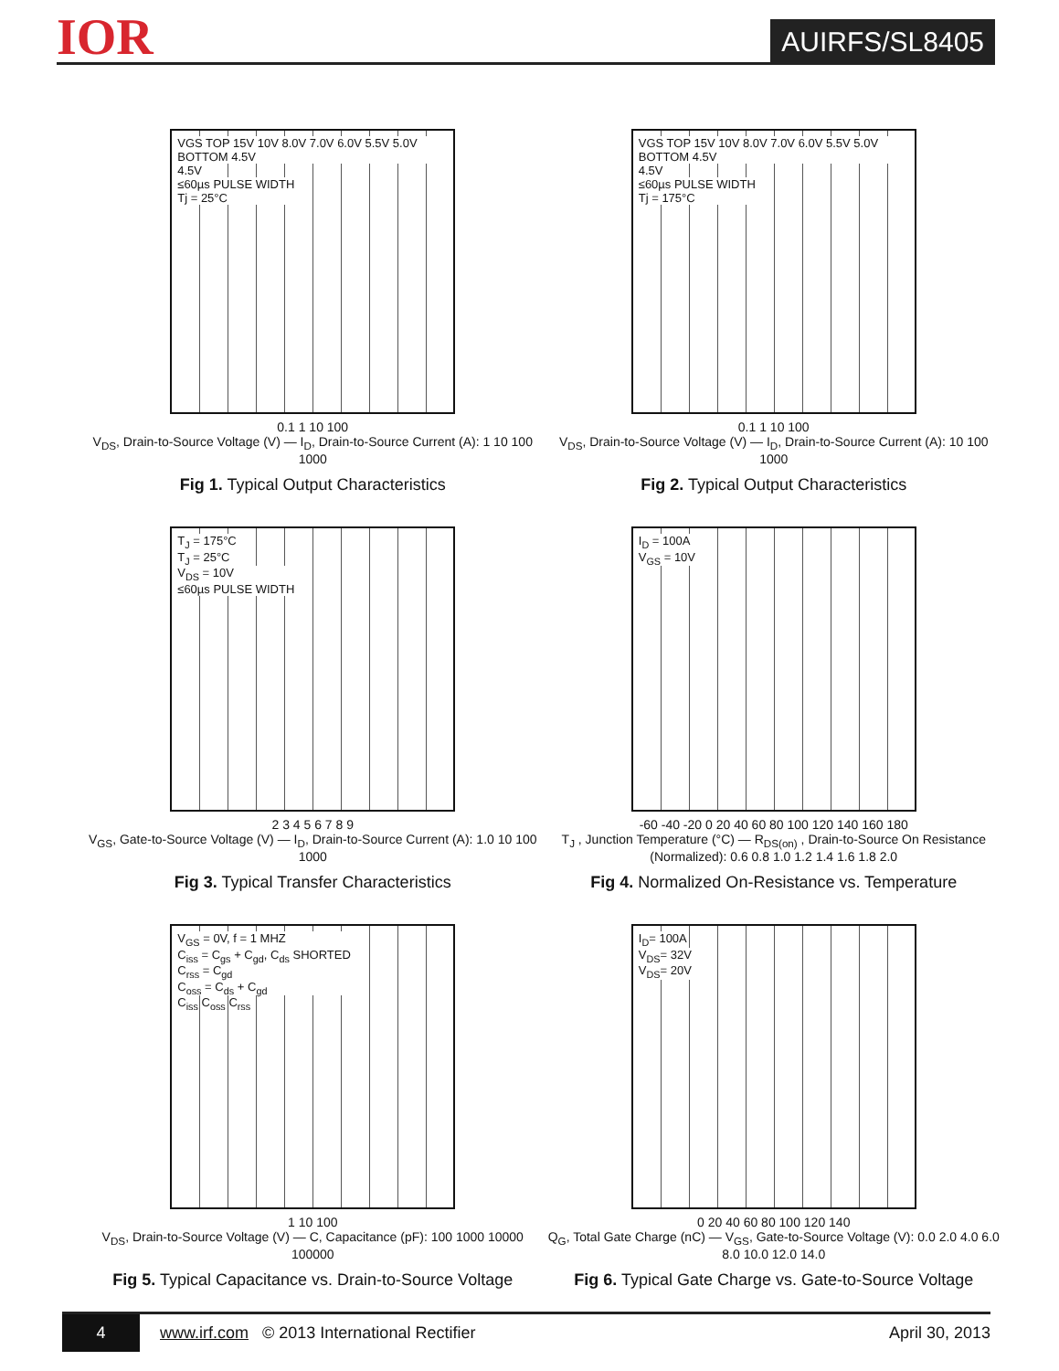IOR
AUIRFS/SL8405
VGS TOP 15V 10V 8.0V 7.0V 6.0V 5.5V 5.0V BOTTOM 4.5V
4.5V
≤60µs PULSE WIDTH
Tj = 25°C
0.1 1 10 100
V<sub>DS</sub>, Drain-to-Source Voltage (V) — I<sub>D</sub>, Drain-to-Source Current (A): 1 10 100 1000
Fig 1. Typical Output Characteristics
VGS TOP 15V 10V 8.0V 7.0V 6.0V 5.5V 5.0V BOTTOM 4.5V
4.5V
≤60µs PULSE WIDTH
Tj = 175°C
0.1 1 10 100
V<sub>DS</sub>, Drain-to-Source Voltage (V) — I<sub>D</sub>, Drain-to-Source Current (A): 10 100 1000
Fig 2. Typical Output Characteristics
T<sub>J</sub> = 175°C
T<sub>J</sub> = 25°C
V<sub>DS</sub> = 10V
≤60µs PULSE WIDTH
2 3 4 5 6 7 8 9
V<sub>GS</sub>, Gate-to-Source Voltage (V) — I<sub>D</sub>, Drain-to-Source Current (A): 1.0 10 100 1000
Fig 3. Typical Transfer Characteristics
I<sub>D</sub> = 100A
V<sub>GS</sub> = 10V
-60 -40 -20 0 20 40 60 80 100 120 140 160 180
T<sub>J</sub> , Junction Temperature (°C) — R<sub>DS(on)</sub> , Drain-to-Source On Resistance (Normalized): 0.6 0.8 1.0 1.2 1.4 1.6 1.8 2.0
Fig 4. Normalized On-Resistance vs. Temperature
V<sub>GS</sub> = 0V, f = 1 MHZ
C<sub>iss</sub> = C<sub>gs</sub> + C<sub>gd</sub>, C<sub>ds</sub> SHORTED
C<sub>rss</sub> = C<sub>gd</sub>
C<sub>oss</sub> = C<sub>ds</sub> + C<sub>gd</sub>
C<sub>iss</sub> C<sub>oss</sub> C<sub>rss</sub>
1 10 100
V<sub>DS</sub>, Drain-to-Source Voltage (V) — C, Capacitance (pF): 100 1000 10000 100000
Fig 5. Typical Capacitance vs. Drain-to-Source Voltage
I<sub>D</sub>= 100A
V<sub>DS</sub>= 32V
V<sub>DS</sub>= 20V
0 20 40 60 80 100 120 140
Q<sub>G</sub>, Total Gate Charge (nC) — V<sub>GS</sub>, Gate-to-Source Voltage (V): 0.0 2.0 4.0 6.0 8.0 10.0 12.0 14.0
Fig 6. Typical Gate Charge vs. Gate-to-Source Voltage
4
www.irf.com © 2013 International Rectifier
April 30, 2013